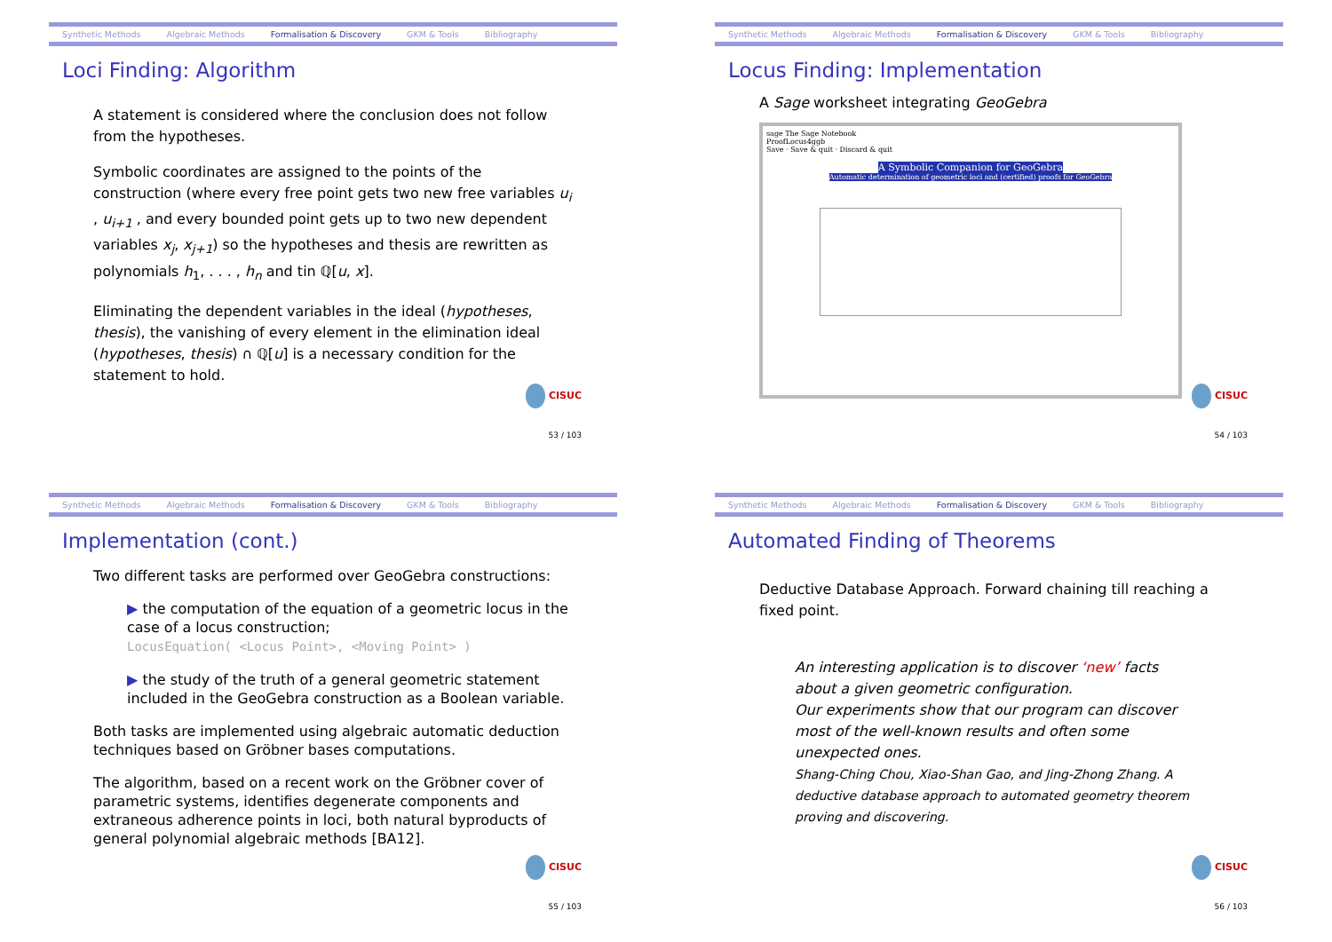Synthetic Methods Algebraic Methods Formalisation & Discovery GKM & Tools Bibliography
Loci Finding: Algorithm
A statement is considered where the conclusion does not follow from the hypotheses.
Symbolic coordinates are assigned to the points of the construction (where every free point gets two new free variables u<sub>i</sub> , u<sub>i+1</sub> , and every bounded point gets up to two new dependent variables x<sub>j</sub>, x<sub>j+1</sub>) so the hypotheses and thesis are rewritten as polynomials h<sub>1</sub>, . . . , h<sub>n</sub> and tin ℚ[u, x].
Eliminating the dependent variables in the ideal (hypotheses, thesis), the vanishing of every element in the elimination ideal (hypotheses, thesis) ∩ ℚ[u] is a necessary condition for the statement to hold.
CISUC
53 / 103
Synthetic Methods Algebraic Methods Formalisation & Discovery GKM & Tools Bibliography
Locus Finding: Implementation
A Sage worksheet integrating GeoGebra
sage The Sage Notebook
ProofLocus4ggb
Save · Save & quit · Discard & quit
A Symbolic Companion for GeoGebra
Automatic determination of geometric loci and (certified) proofs for GeoGebra
CISUC
54 / 103
Synthetic Methods Algebraic Methods Formalisation & Discovery GKM & Tools Bibliography
Implementation (cont.)
Two different tasks are performed over GeoGebra constructions:
▶ the computation of the equation of a geometric locus in the case of a locus construction;
LocusEquation( <Locus Point>, <Moving Point> )
▶ the study of the truth of a general geometric statement included in the GeoGebra construction as a Boolean variable.
Both tasks are implemented using algebraic automatic deduction techniques based on Gröbner bases computations.
The algorithm, based on a recent work on the Gröbner cover of parametric systems, identifies degenerate components and extraneous adherence points in loci, both natural byproducts of general polynomial algebraic methods [BA12].
CISUC
55 / 103
Synthetic Methods Algebraic Methods Formalisation & Discovery GKM & Tools Bibliography
Automated Finding of Theorems
Deductive Database Approach. Forward chaining till reaching a fixed point.
An interesting application is to discover ‘new’ facts about a given geometric configuration.
Our experiments show that our program can discover most of the well-known results and often some unexpected ones.
Shang-Ching Chou, Xiao-Shan Gao, and Jing-Zhong Zhang. A deductive database approach to automated geometry theorem proving and discovering.
CISUC
56 / 103